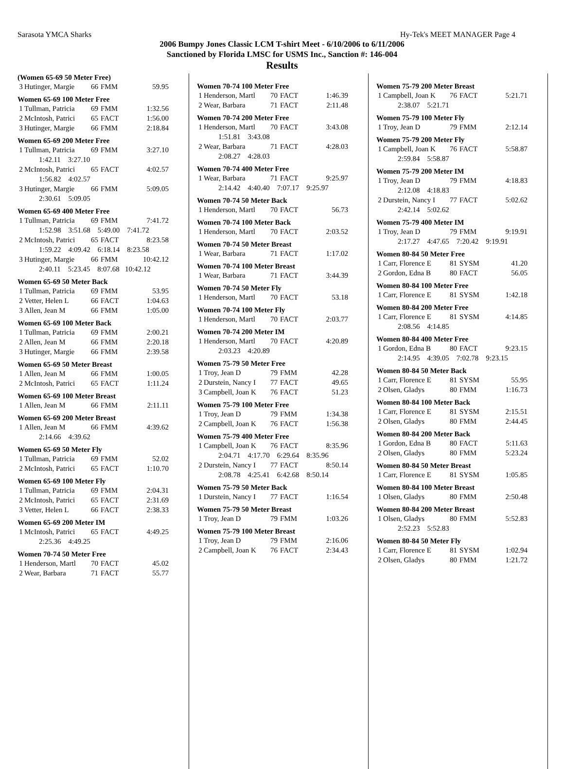Sarasota YMCA Sharks Hy-Tek's MEET MANAGER Page 4
2006 Bumpy Jones Classic LCM T-shirt Meet - 6/10/2006 to 6/11/2006
Sanctioned by Florida LMSC for USMS Inc., Sanction #: 146-004
Results
(Women 65-69 50 Meter Free)
| 3 | Hutinger, Margie | 66 | FMM | 59.95 |
Women 65-69 100 Meter Free
| 1 | Tullman, Patricia | 69 | FMM | 1:32.56 |
| 2 | McIntosh, Patrici | 65 | FACT | 1:56.00 |
| 3 | Hutinger, Margie | 66 | FMM | 2:18.84 |
Women 65-69 200 Meter Free
| 1 | Tullman, Patricia | 69 | FMM | 3:27.10 |
| | 1:42.11 3:27.10 | | | |
| 2 | McIntosh, Patrici | 65 | FACT | 4:02.57 |
| | 1:56.82 4:02.57 | | | |
| 3 | Hutinger, Margie | 66 | FMM | 5:09.05 |
| | 2:30.61 5:09.05 | | | |
Women 65-69 400 Meter Free
| 1 | Tullman, Patricia | 69 | FMM | 7:41.72 |
| | 1:52.98 3:51.68 5:49.00 7:41.72 | | | |
| 2 | McIntosh, Patrici | 65 | FACT | 8:23.58 |
| | 1:59.22 4:09.42 6:18.14 8:23.58 | | | |
| 3 | Hutinger, Margie | 66 | FMM | 10:42.12 |
| | 2:40.11 5:23.45 8:07.68 10:42.12 | | | |
Women 65-69 50 Meter Back
| 1 | Tullman, Patricia | 69 | FMM | 53.95 |
| 2 | Vetter, Helen L | 66 | FACT | 1:04.63 |
| 3 | Allen, Jean M | 66 | FMM | 1:05.00 |
Women 65-69 100 Meter Back
| 1 | Tullman, Patricia | 69 | FMM | 2:00.21 |
| 2 | Allen, Jean M | 66 | FMM | 2:20.18 |
| 3 | Hutinger, Margie | 66 | FMM | 2:39.58 |
Women 65-69 50 Meter Breast
| 1 | Allen, Jean M | 66 | FMM | 1:00.05 |
| 2 | McIntosh, Patrici | 65 | FACT | 1:11.24 |
Women 65-69 100 Meter Breast
| 1 | Allen, Jean M | 66 | FMM | 2:11.11 |
Women 65-69 200 Meter Breast
| 1 | Allen, Jean M | 66 | FMM | 4:39.62 |
| | 2:14.66 4:39.62 | | | |
Women 65-69 50 Meter Fly
| 1 | Tullman, Patricia | 69 | FMM | 52.02 |
| 2 | McIntosh, Patrici | 65 | FACT | 1:10.70 |
Women 65-69 100 Meter Fly
| 1 | Tullman, Patricia | 69 | FMM | 2:04.31 |
| 2 | McIntosh, Patrici | 65 | FACT | 2:31.69 |
| 3 | Vetter, Helen L | 66 | FACT | 2:38.33 |
Women 65-69 200 Meter IM
| 1 | McIntosh, Patrici | 65 | FACT | 4:49.25 |
| | 2:25.36 4:49.25 | | | |
Women 70-74 50 Meter Free
| 1 | Henderson, Martl | 70 | FACT | 45.02 |
| 2 | Wear, Barbara | 71 | FACT | 55.77 |
Women 70-74 100 Meter Free
| 1 | Henderson, Martl | 70 | FACT | 1:46.39 |
| 2 | Wear, Barbara | 71 | FACT | 2:11.48 |
Women 70-74 200 Meter Free
| 1 | Henderson, Martl | 70 | FACT | 3:43.08 |
| | 1:51.81 3:43.08 | | | |
| 2 | Wear, Barbara | 71 | FACT | 4:28.03 |
| | 2:08.27 4:28.03 | | | |
Women 70-74 400 Meter Free
| 1 | Wear, Barbara | 71 | FACT | 9:25.97 |
| | 2:14.42 4:40.40 7:07.17 9:25.97 | | | |
Women 70-74 50 Meter Back
| 1 | Henderson, Martl | 70 | FACT | 56.73 |
Women 70-74 100 Meter Back
| 1 | Henderson, Martl | 70 | FACT | 2:03.52 |
Women 70-74 50 Meter Breast
| 1 | Wear, Barbara | 71 | FACT | 1:17.02 |
Women 70-74 100 Meter Breast
| 1 | Wear, Barbara | 71 | FACT | 3:44.39 |
Women 70-74 50 Meter Fly
| 1 | Henderson, Martl | 70 | FACT | 53.18 |
Women 70-74 100 Meter Fly
| 1 | Henderson, Martl | 70 | FACT | 2:03.77 |
Women 70-74 200 Meter IM
| 1 | Henderson, Martl | 70 | FACT | 4:20.89 |
| | 2:03.23 4:20.89 | | | |
Women 75-79 50 Meter Free
| 1 | Troy, Jean D | 79 | FMM | 42.28 |
| 2 | Durstein, Nancy I | 77 | FACT | 49.65 |
| 3 | Campbell, Joan K | 76 | FACT | 51.23 |
Women 75-79 100 Meter Free
| 1 | Troy, Jean D | 79 | FMM | 1:34.38 |
| 2 | Campbell, Joan K | 76 | FACT | 1:56.38 |
Women 75-79 400 Meter Free
| 1 | Campbell, Joan K | 76 | FACT | 8:35.96 |
| | 2:04.71 4:17.70 6:29.64 8:35.96 | | | |
| 2 | Durstein, Nancy I | 77 | FACT | 8:50.14 |
| | 2:08.78 4:25.41 6:42.68 8:50.14 | | | |
Women 75-79 50 Meter Back
| 1 | Durstein, Nancy I | 77 | FACT | 1:16.54 |
Women 75-79 50 Meter Breast
| 1 | Troy, Jean D | 79 | FMM | 1:03.26 |
Women 75-79 100 Meter Breast
| 1 | Troy, Jean D | 79 | FMM | 2:16.06 |
| 2 | Campbell, Joan K | 76 | FACT | 2:34.43 |
Women 75-79 200 Meter Breast
| 1 | Campbell, Joan K | 76 | FACT | 5:21.71 |
| | 2:38.07 5:21.71 | | | |
Women 75-79 100 Meter Fly
| 1 | Troy, Jean D | 79 | FMM | 2:12.14 |
Women 75-79 200 Meter Fly
| 1 | Campbell, Joan K | 76 | FACT | 5:58.87 |
| | 2:59.84 5:58.87 | | | |
Women 75-79 200 Meter IM
| 1 | Troy, Jean D | 79 | FMM | 4:18.83 |
| | 2:12.08 4:18.83 | | | |
| 2 | Durstein, Nancy I | 77 | FACT | 5:02.62 |
| | 2:42.14 5:02.62 | | | |
Women 75-79 400 Meter IM
| 1 | Troy, Jean D | 79 | FMM | 9:19.91 |
| | 2:17.27 4:47.65 7:20.42 9:19.91 | | | |
Women 80-84 50 Meter Free
| 1 | Carr, Florence E | 81 | SYSM | 41.20 |
| 2 | Gordon, Edna B | 80 | FACT | 56.05 |
Women 80-84 100 Meter Free
| 1 | Carr, Florence E | 81 | SYSM | 1:42.18 |
Women 80-84 200 Meter Free
| 1 | Carr, Florence E | 81 | SYSM | 4:14.85 |
| | 2:08.56 4:14.85 | | | |
Women 80-84 400 Meter Free
| 1 | Gordon, Edna B | 80 | FACT | 9:23.15 |
| | 2:14.95 4:39.05 7:02.78 9:23.15 | | | |
Women 80-84 50 Meter Back
| 1 | Carr, Florence E | 81 | SYSM | 55.95 |
| 2 | Olsen, Gladys | 80 | FMM | 1:16.73 |
Women 80-84 100 Meter Back
| 1 | Carr, Florence E | 81 | SYSM | 2:15.51 |
| 2 | Olsen, Gladys | 80 | FMM | 2:44.45 |
Women 80-84 200 Meter Back
| 1 | Gordon, Edna B | 80 | FACT | 5:11.63 |
| 2 | Olsen, Gladys | 80 | FMM | 5:23.24 |
Women 80-84 50 Meter Breast
| 1 | Carr, Florence E | 81 | SYSM | 1:05.85 |
Women 80-84 100 Meter Breast
| 1 | Olsen, Gladys | 80 | FMM | 2:50.48 |
Women 80-84 200 Meter Breast
| 1 | Olsen, Gladys | 80 | FMM | 5:52.83 |
| | 2:52.23 5:52.83 | | | |
Women 80-84 50 Meter Fly
| 1 | Carr, Florence E | 81 | SYSM | 1:02.94 |
| 2 | Olsen, Gladys | 80 | FMM | 1:21.72 |